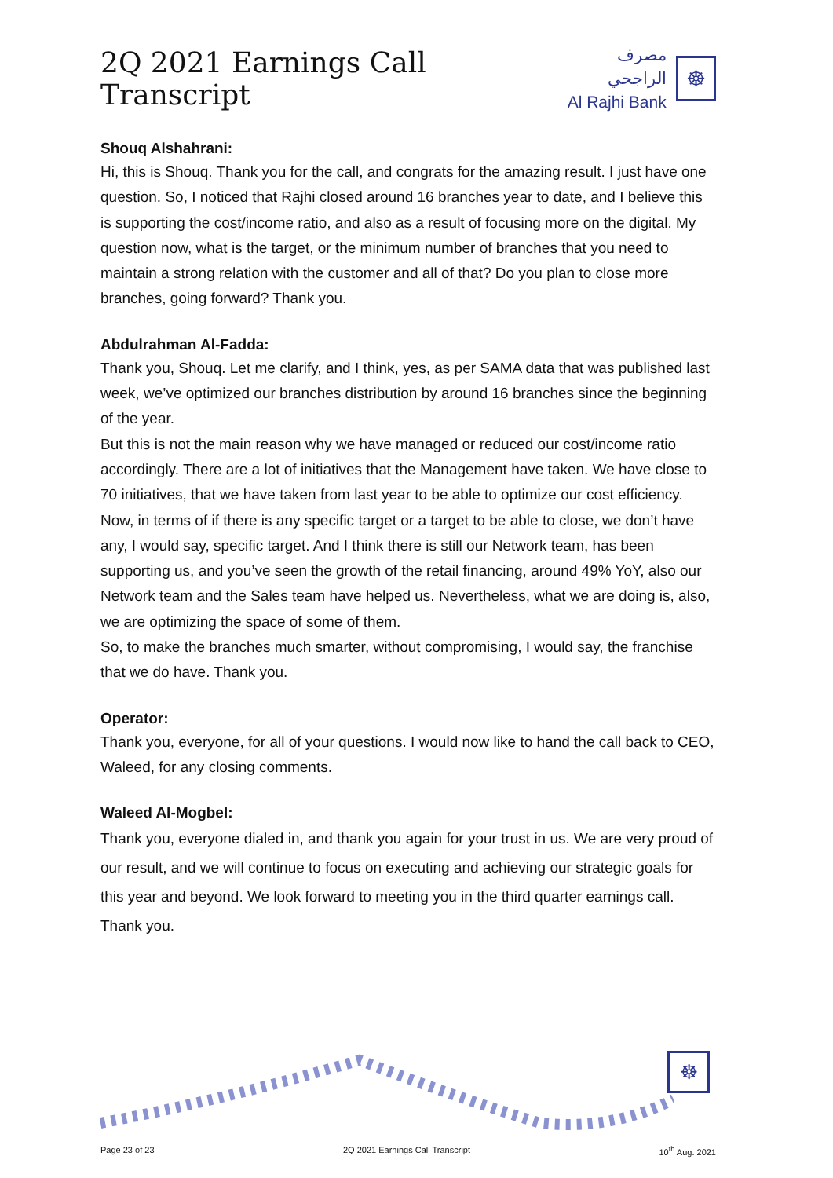2Q 2021 Earnings Call Transcript
مصرف الراجحي
Al Rajhi Bank
☸
Shouq Alshahrani:
Hi, this is Shouq. Thank you for the call, and congrats for the amazing result. I just have one question. So, I noticed that Rajhi closed around 16 branches year to date, and I believe this is supporting the cost/income ratio, and also as a result of focusing more on the digital. My question now, what is the target, or the minimum number of branches that you need to maintain a strong relation with the customer and all of that? Do you plan to close more branches, going forward? Thank you.
Abdulrahman Al-Fadda:
Thank you, Shouq. Let me clarify, and I think, yes, as per SAMA data that was published last week, we’ve optimized our branches distribution by around 16 branches since the beginning of the year.
But this is not the main reason why we have managed or reduced our cost/income ratio accordingly. There are a lot of initiatives that the Management have taken. We have close to 70 initiatives, that we have taken from last year to be able to optimize our cost efficiency.
Now, in terms of if there is any specific target or a target to be able to close, we don’t have any, I would say, specific target. And I think there is still our Network team, has been supporting us, and you’ve seen the growth of the retail financing, around 49% YoY, also our Network team and the Sales team have helped us. Nevertheless, what we are doing is, also, we are optimizing the space of some of them.
So, to make the branches much smarter, without compromising, I would say, the franchise that we do have. Thank you.
Operator:
Thank you, everyone, for all of your questions. I would now like to hand the call back to CEO, Waleed, for any closing comments.
Waleed Al-Mogbel:
Thank you, everyone dialed in, and thank you again for your trust in us. We are very proud of our result, and we will continue to focus on executing and achieving our strategic goals for this year and beyond. We look forward to meeting you in the third quarter earnings call. Thank you.
☸
Page 23 of 23 2Q 2021 Earnings Call Transcript 10<sup>th</sup> Aug. 2021